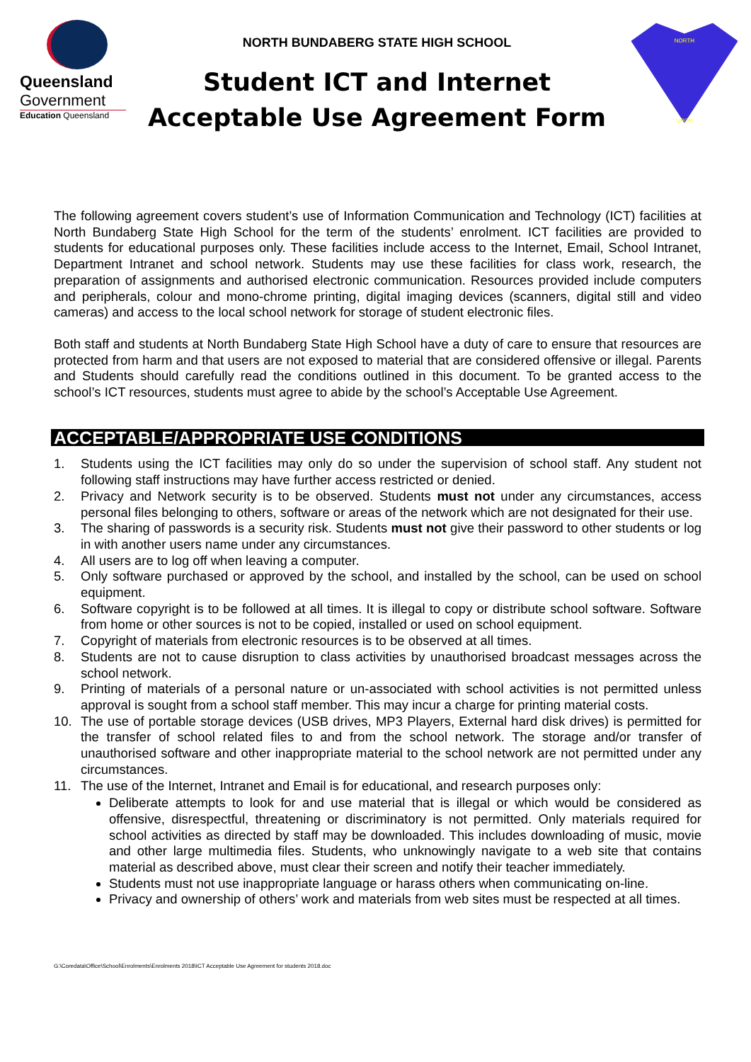Queensland
Government
Education Queensland
NORTH BUNDABERG STATE HIGH SCHOOL
Student ICT and Internet
Acceptable Use Agreement Form
NORTH
UPON
The following agreement covers student’s use of Information Communication and Technology (ICT) facilities at North Bundaberg State High School for the term of the students’ enrolment. ICT facilities are provided to students for educational purposes only. These facilities include access to the Internet, Email, School Intranet, Department Intranet and school network. Students may use these facilities for class work, research, the preparation of assignments and authorised electronic communication. Resources provided include computers and peripherals, colour and mono-chrome printing, digital imaging devices (scanners, digital still and video cameras) and access to the local school network for storage of student electronic files.
Both staff and students at North Bundaberg State High School have a duty of care to ensure that resources are protected from harm and that users are not exposed to material that are considered offensive or illegal. Parents and Students should carefully read the conditions outlined in this document. To be granted access to the school’s ICT resources, students must agree to abide by the school’s Acceptable Use Agreement.
ACCEPTABLE/APPROPRIATE USE CONDITIONS
1. Students using the ICT facilities may only do so under the supervision of school staff. Any student not following staff instructions may have further access restricted or denied.
2. Privacy and Network security is to be observed. Students must not under any circumstances, access personal files belonging to others, software or areas of the network which are not designated for their use.
3. The sharing of passwords is a security risk. Students must not give their password to other students or log in with another users name under any circumstances.
4. All users are to log off when leaving a computer.
5. Only software purchased or approved by the school, and installed by the school, can be used on school equipment.
6. Software copyright is to be followed at all times. It is illegal to copy or distribute school software. Software from home or other sources is not to be copied, installed or used on school equipment.
7. Copyright of materials from electronic resources is to be observed at all times.
8. Students are not to cause disruption to class activities by unauthorised broadcast messages across the school network.
9. Printing of materials of a personal nature or un-associated with school activities is not permitted unless approval is sought from a school staff member. This may incur a charge for printing material costs.
10. The use of portable storage devices (USB drives, MP3 Players, External hard disk drives) is permitted for the transfer of school related files to and from the school network. The storage and/or transfer of unauthorised software and other inappropriate material to the school network are not permitted under any circumstances.
11. The use of the Internet, Intranet and Email is for educational, and research purposes only:
Deliberate attempts to look for and use material that is illegal or which would be considered as offensive, disrespectful, threatening or discriminatory is not permitted. Only materials required for school activities as directed by staff may be downloaded. This includes downloading of music, movie and other large multimedia files. Students, who unknowingly navigate to a web site that contains material as described above, must clear their screen and notify their teacher immediately.
Students must not use inappropriate language or harass others when communicating on-line.
Privacy and ownership of others’ work and materials from web sites must be respected at all times.
G:\Coredata\Office\School\Enrolments\Enrolments 2018\ICT Acceptable Use Agreement for students 2018.doc